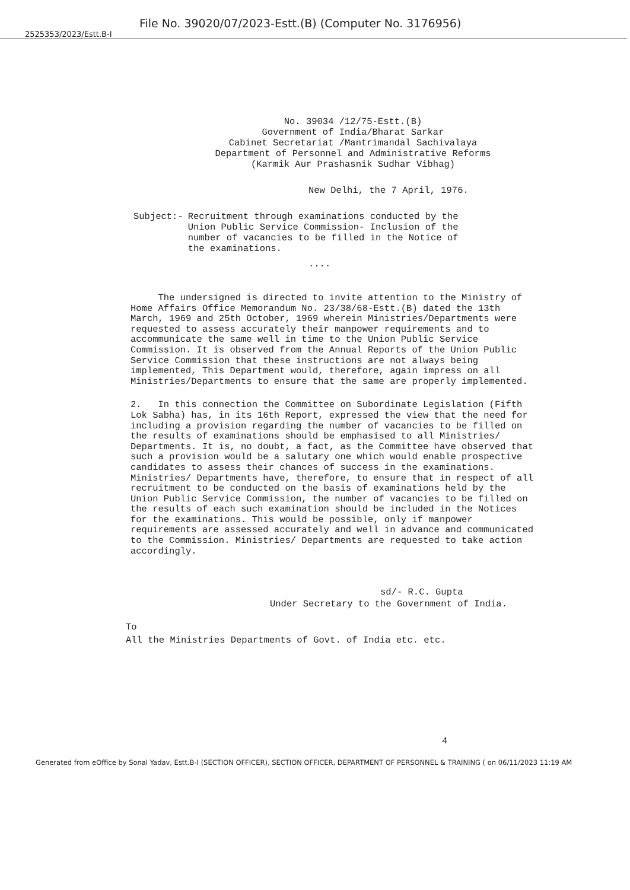File No. 39020/07/2023-Estt.(B) (Computer No. 3176956)
2525353/2023/Estt.B-I
No. 39034 /12/75-Estt.(B)
Government of India/Bharat Sarkar
Cabinet Secretariat /Mantrimandal Sachivalaya
Department of Personnel and Administrative Reforms
(Karmik Aur Prashasnik Sudhar Vibhag)
New Delhi, the 7 April, 1976.
Subject:- Recruitment through examinations conducted by the Union Public Service Commission- Inclusion of the number of vacancies to be filled in the Notice of the examinations.
....
The undersigned is directed to invite attention to the Ministry of Home Affairs Office Memorandum No. 23/38/68-Estt.(B) dated the 13th March, 1969 and 25th October, 1969 wherein Ministries/Departments were requested to assess accurately their manpower requirements and to accommunicate the same well in time to the Union Public Service Commission. It is observed from the Annual Reports of the Union Public Service Commission that these instructions are not always being implemented, This Department would, therefore, again impress on all Ministries/Departments to ensure that the same are properly implemented.
2. In this connection the Committee on Subordinate Legislation (Fifth Lok Sabha) has, in its 16th Report, expressed the view that the need for including a provision regarding the number of vacancies to be filled on the results of examinations should be emphasised to all Ministries/ Departments. It is, no doubt, a fact, as the Committee have observed that such a provision would be a salutary one which would enable prospective candidates to assess their chances of success in the examinations. Ministries/ Departments have, therefore, to ensure that in respect of all recruitment to be conducted on the basis of examinations held by the Union Public Service Commission, the number of vacancies to be filled on the results of each such examination should be included in the Notices for the examinations. This would be possible, only if manpower requirements are assessed accurately and well in advance and communicated to the Commission. Ministries/ Departments are requested to take action accordingly.
sd/- R.C. Gupta
Under Secretary to the Government of India.
To
All the Ministries Departments of Govt. of India etc. etc.
4
Generated from eOffice by Sonal Yadav, Estt.B-I (SECTION OFFICER), SECTION OFFICER, DEPARTMENT OF PERSONNEL & TRAINING ( on 06/11/2023 11:19 AM